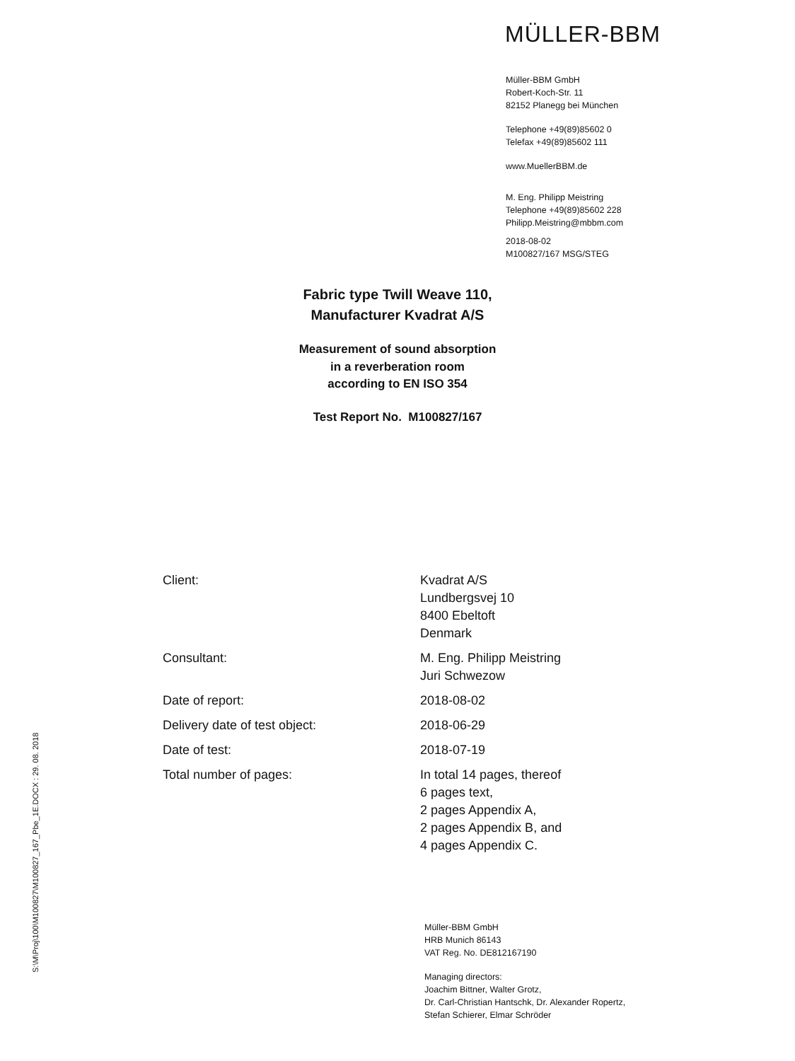MÜLLER-BBM
Müller-BBM GmbH
Robert-Koch-Str. 11
82152 Planegg bei München
Telephone +49(89)85602 0
Telefax +49(89)85602 111
www.MuellerBBM.de
M. Eng. Philipp Meistring
Telephone +49(89)85602 228
Philipp.Meistring@mbbm.com
2018-08-02
M100827/167 MSG/STEG
Fabric type Twill Weave 110,
Manufacturer Kvadrat A/S
Measurement of sound absorption
in a reverberation room
according to EN ISO 354
Test Report No. M100827/167
| Client: | Kvadrat A/S Lundbergsvej 10 8400 Ebeltoft Denmark |
| Consultant: | M. Eng. Philipp Meistring Juri Schwezow |
| Date of report: | 2018-08-02 |
| Delivery date of test object: | 2018-06-29 |
| Date of test: | 2018-07-19 |
| Total number of pages: | In total 14 pages, thereof 6 pages text, 2 pages Appendix A, 2 pages Appendix B, and 4 pages Appendix C. |
S:\M\Proj\100\M100827\M100827_167_Pbe_1E.DOCX : 29. 08. 2018
Müller-BBM GmbH
HRB Munich 86143
VAT Reg. No. DE812167190
Managing directors:
Joachim Bittner, Walter Grotz,
Dr. Carl-Christian Hantschk, Dr. Alexander Ropertz,
Stefan Schierer, Elmar Schröder